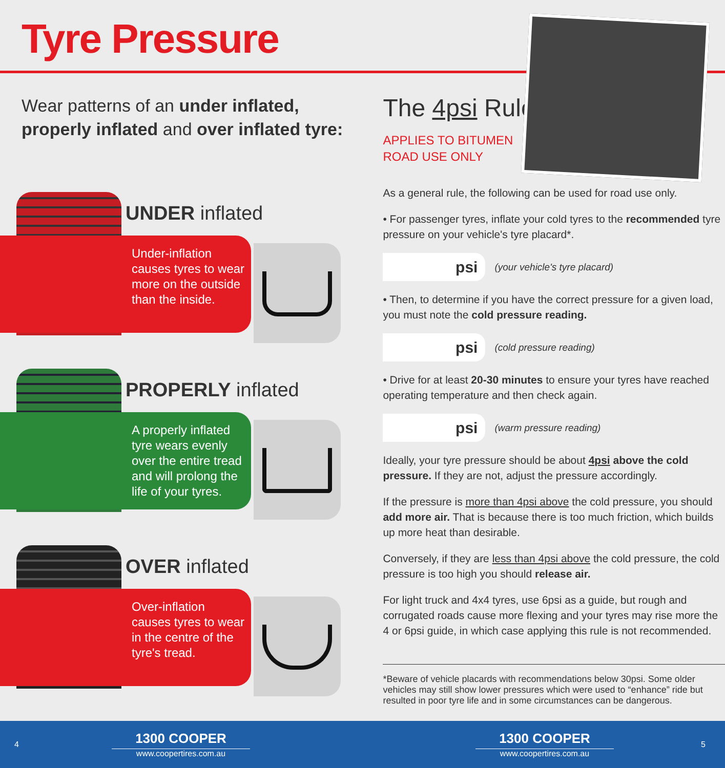Tyre Pressure
Wear patterns of an under inflated,
properly inflated and over inflated tyre:
UNDER inflated
Under-inflation causes tyres to wear more on the outside than the inside.
PROPERLY inflated
A properly inflated tyre wears evenly over the entire tread and will prolong the life of your tyres.
OVER inflated
Over-inflation causes tyres to wear in the centre of the tyre's tread.
The 4psi Rule
APPLIES TO BITUMEN
ROAD USE ONLY
As a general rule, the following can be used for road use only.
• For passenger tyres, inflate your cold tyres to the recommended tyre pressure on your vehicle's tyre placard*.
psi (your vehicle's tyre placard)
• Then, to determine if you have the correct pressure for a given load, you must note the cold pressure reading.
psi (cold pressure reading)
• Drive for at least 20-30 minutes to ensure your tyres have reached operating temperature and then check again.
psi (warm pressure reading)
Ideally, your tyre pressure should be about 4psi above the cold pressure. If they are not, adjust the pressure accordingly.
If the pressure is more than 4psi above the cold pressure, you should add more air. That is because there is too much friction, which builds up more heat than desirable.
Conversely, if they are less than 4psi above the cold pressure, the cold pressure is too high you should release air.
For light truck and 4x4 tyres, use 6psi as a guide, but rough and corrugated roads cause more flexing and your tyres may rise more the 4 or 6psi guide, in which case applying this rule is not recommended.
*Beware of vehicle placards with recommendations below 30psi. Some older vehicles may still show lower pressures which were used to “enhance” ride but resulted in poor tyre life and in some circumstances can be dangerous.
4
1300 COOPER
www.coopertires.com.au
1300 COOPER
www.coopertires.com.au
5